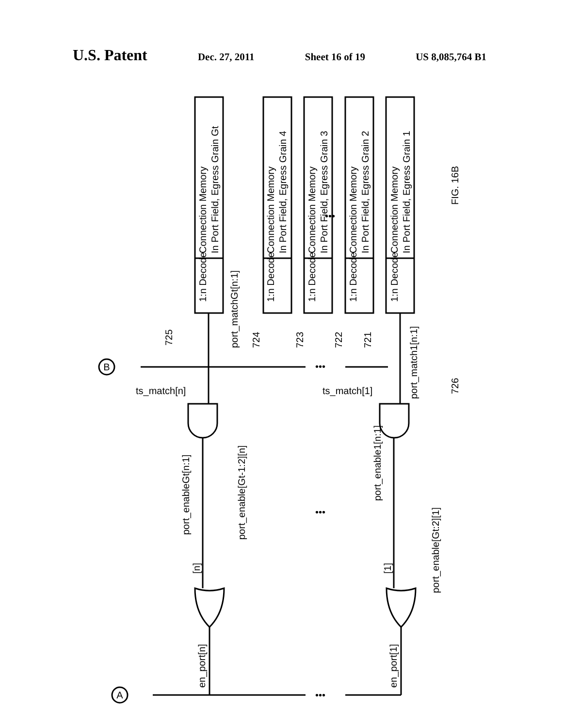U.S. Patent Dec. 27, 2011 Sheet 16 of 19 US 8,085,764 B1
B
A
•••
•••
•••
•••
Connection Memory
In Port Field, Egress Grain Gt
Connection Memory
In Port Field, Egress Grain 4
Connection Memory
In Port Field, Egress Grain 3
Connection Memory
In Port Field, Egress Grain 2
Connection Memory
In Port Field, Egress Grain 1
1:n Decode
1:n Decode
1:n Decode
1:n Decode
1:n Decode
FIG. 16B
725
724
723
722
721
726
port_matchGt[n:1]
port_match1[n:1]
ts_match[n]
ts_match[1]
port_enableGt[n:1]
port_enable[Gt-1:2][n]
port_enable1[n:1]
port_enable[Gt:2][1]
[n]
[1]
en_port[n]
en_port[1]